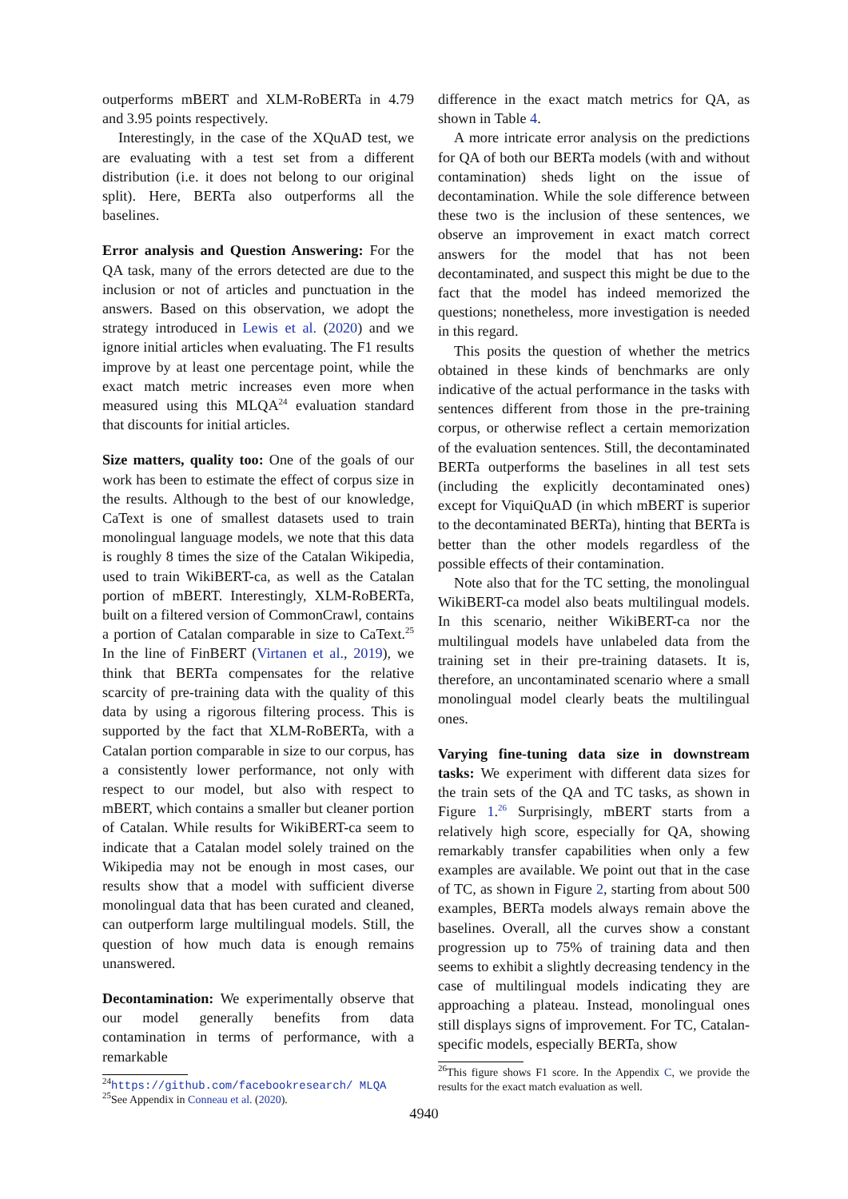outperforms mBERT and XLM-RoBERTa in 4.79 and 3.95 points respectively.
Interestingly, in the case of the XQuAD test, we are evaluating with a test set from a different distribution (i.e. it does not belong to our original split). Here, BERTa also outperforms all the baselines.
Error analysis and Question Answering: For the QA task, many of the errors detected are due to the inclusion or not of articles and punctuation in the answers. Based on this observation, we adopt the strategy introduced in Lewis et al. (2020) and we ignore initial articles when evaluating. The F1 results improve by at least one percentage point, while the exact match metric increases even more when measured using this MLQA<sup>24</sup> evaluation standard that discounts for initial articles.
Size matters, quality too: One of the goals of our work has been to estimate the effect of corpus size in the results. Although to the best of our knowledge, CaText is one of smallest datasets used to train monolingual language models, we note that this data is roughly 8 times the size of the Catalan Wikipedia, used to train WikiBERT-ca, as well as the Catalan portion of mBERT. Interestingly, XLM-RoBERTa, built on a filtered version of CommonCrawl, contains a portion of Catalan comparable in size to CaText.<sup>25</sup> In the line of FinBERT (Virtanen et al., 2019), we think that BERTa compensates for the relative scarcity of pre-training data with the quality of this data by using a rigorous filtering process. This is supported by the fact that XLM-RoBERTa, with a Catalan portion comparable in size to our corpus, has a consistently lower performance, not only with respect to our model, but also with respect to mBERT, which contains a smaller but cleaner portion of Catalan. While results for WikiBERT-ca seem to indicate that a Catalan model solely trained on the Wikipedia may not be enough in most cases, our results show that a model with sufficient diverse monolingual data that has been curated and cleaned, can outperform large multilingual models. Still, the question of how much data is enough remains unanswered.
Decontamination: We experimentally observe that our model generally benefits from data contamination in terms of performance, with a remarkable
<sup>24</sup> https://github.com/facebookresearch/ MLQA
<sup>25</sup> See Appendix in Conneau et al. (2020).
difference in the exact match metrics for QA, as shown in Table 4.
A more intricate error analysis on the predictions for QA of both our BERTa models (with and without contamination) sheds light on the issue of decontamination. While the sole difference between these two is the inclusion of these sentences, we observe an improvement in exact match correct answers for the model that has not been decontaminated, and suspect this might be due to the fact that the model has indeed memorized the questions; nonetheless, more investigation is needed in this regard.
This posits the question of whether the metrics obtained in these kinds of benchmarks are only indicative of the actual performance in the tasks with sentences different from those in the pre-training corpus, or otherwise reflect a certain memorization of the evaluation sentences. Still, the decontaminated BERTa outperforms the baselines in all test sets (including the explicitly decontaminated ones) except for ViquiQuAD (in which mBERT is superior to the decontaminated BERTa), hinting that BERTa is better than the other models regardless of the possible effects of their contamination.
Note also that for the TC setting, the monolingual WikiBERT-ca model also beats multilingual models. In this scenario, neither WikiBERT-ca nor the multilingual models have unlabeled data from the training set in their pre-training datasets. It is, therefore, an uncontaminated scenario where a small monolingual model clearly beats the multilingual ones.
Varying fine-tuning data size in downstream tasks: We experiment with different data sizes for the train sets of the QA and TC tasks, as shown in Figure 1.<sup>26</sup> Surprisingly, mBERT starts from a relatively high score, especially for QA, showing remarkably transfer capabilities when only a few examples are available. We point out that in the case of TC, as shown in Figure 2, starting from about 500 examples, BERTa models always remain above the baselines. Overall, all the curves show a constant progression up to 75% of training data and then seems to exhibit a slightly decreasing tendency in the case of multilingual models indicating they are approaching a plateau. Instead, monolingual ones still displays signs of improvement. For TC, Catalan-specific models, especially BERTa, show
<sup>26</sup> This figure shows F1 score. In the Appendix C, we provide the results for the exact match evaluation as well.
4940